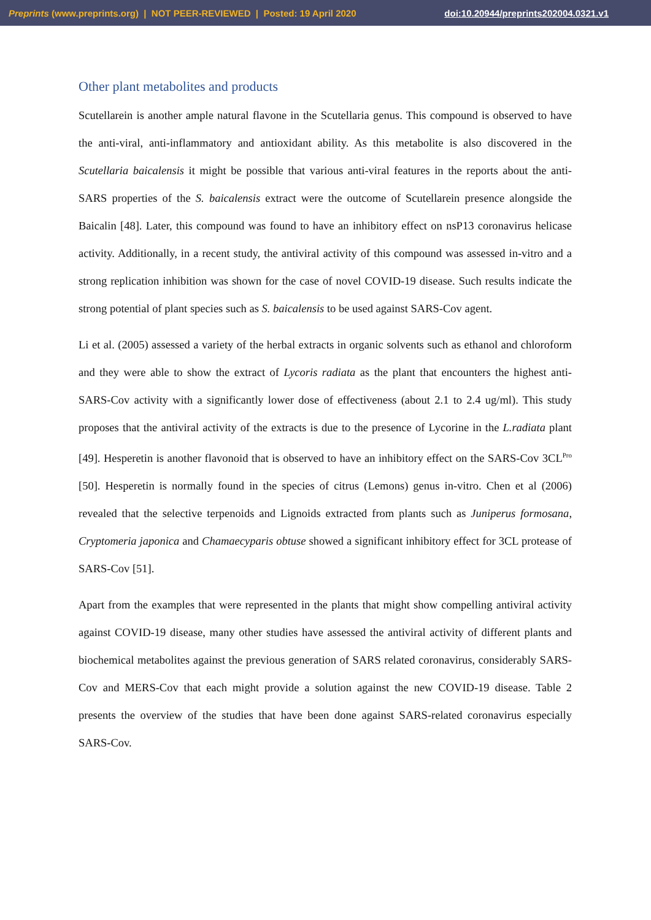Preprints (www.preprints.org) | NOT PEER-REVIEWED | Posted: 19 April 2020 doi:10.20944/preprints202004.0321.v1
Other plant metabolites and products
Scutellarein is another ample natural flavone in the Scutellaria genus. This compound is observed to have the anti-viral, anti-inflammatory and antioxidant ability. As this metabolite is also discovered in the Scutellaria baicalensis it might be possible that various anti-viral features in the reports about the anti-SARS properties of the S. baicalensis extract were the outcome of Scutellarein presence alongside the Baicalin [48]. Later, this compound was found to have an inhibitory effect on nsP13 coronavirus helicase activity. Additionally, in a recent study, the antiviral activity of this compound was assessed in-vitro and a strong replication inhibition was shown for the case of novel COVID-19 disease. Such results indicate the strong potential of plant species such as S. baicalensis to be used against SARS-Cov agent.
Li et al. (2005) assessed a variety of the herbal extracts in organic solvents such as ethanol and chloroform and they were able to show the extract of Lycoris radiata as the plant that encounters the highest anti-SARS-Cov activity with a significantly lower dose of effectiveness (about 2.1 to 2.4 ug/ml). This study proposes that the antiviral activity of the extracts is due to the presence of Lycorine in the L.radiata plant [49]. Hesperetin is another flavonoid that is observed to have an inhibitory effect on the SARS-Cov 3CL<sup>Pro</sup> [50]. Hesperetin is normally found in the species of citrus (Lemons) genus in-vitro. Chen et al (2006) revealed that the selective terpenoids and Lignoids extracted from plants such as Juniperus formosana, Cryptomeria japonica and Chamaecyparis obtuse showed a significant inhibitory effect for 3CL protease of SARS-Cov [51].
Apart from the examples that were represented in the plants that might show compelling antiviral activity against COVID-19 disease, many other studies have assessed the antiviral activity of different plants and biochemical metabolites against the previous generation of SARS related coronavirus, considerably SARS-Cov and MERS-Cov that each might provide a solution against the new COVID-19 disease. Table 2 presents the overview of the studies that have been done against SARS-related coronavirus especially SARS-Cov.